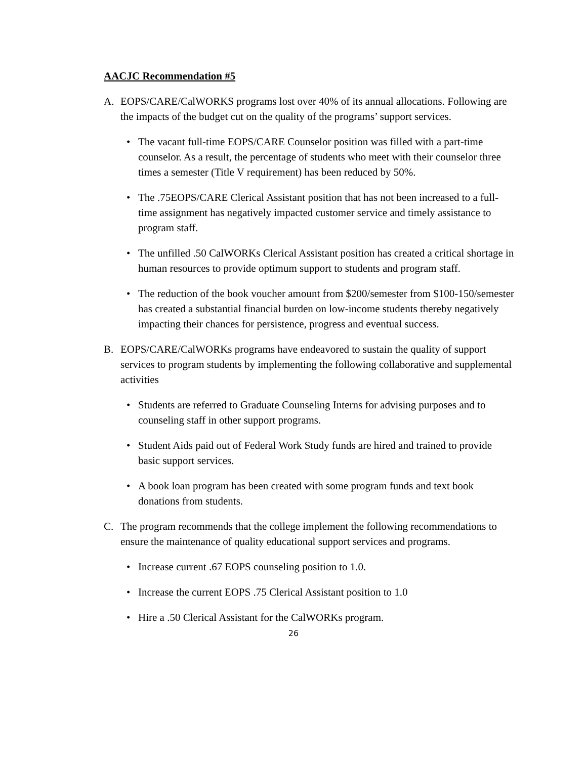AACJC Recommendation #5
A. EOPS/CARE/CalWORKS programs lost over 40% of its annual allocations. Following are the impacts of the budget cut on the quality of the programs’ support services.
• The vacant full-time EOPS/CARE Counselor position was filled with a part-time counselor. As a result, the percentage of students who meet with their counselor three times a semester (Title V requirement) has been reduced by 50%.
• The .75EOPS/CARE Clerical Assistant position that has not been increased to a full-time assignment has negatively impacted customer service and timely assistance to program staff.
• The unfilled .50 CalWORKs Clerical Assistant position has created a critical shortage in human resources to provide optimum support to students and program staff.
• The reduction of the book voucher amount from $200/semester from $100-150/semester has created a substantial financial burden on low-income students thereby negatively impacting their chances for persistence, progress and eventual success.
B. EOPS/CARE/CalWORKs programs have endeavored to sustain the quality of support services to program students by implementing the following collaborative and supplemental activities
• Students are referred to Graduate Counseling Interns for advising purposes and to counseling staff in other support programs.
• Student Aids paid out of Federal Work Study funds are hired and trained to provide basic support services.
• A book loan program has been created with some program funds and text book donations from students.
C. The program recommends that the college implement the following recommendations to ensure the maintenance of quality educational support services and programs.
• Increase current .67 EOPS counseling position to 1.0.
• Increase the current EOPS .75 Clerical Assistant position to 1.0
• Hire a .50 Clerical Assistant for the CalWORKs program.
26